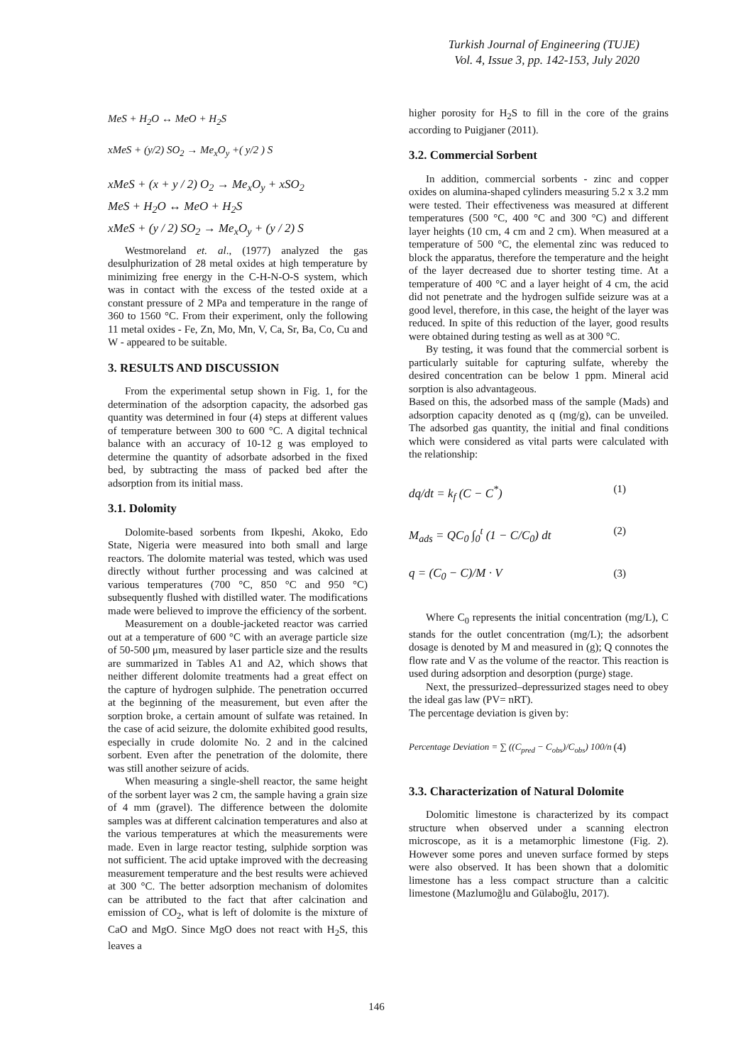Turkish Journal of Engineering (TUJE)
Vol. 4, Issue 3, pp. 142-153, July 2020
MeS + H<sub>2</sub>O ↔ MeO + H<sub>2</sub>S
xMeS + (y/2) SO<sub>2</sub> → Me<sub>x</sub>O<sub>y</sub> +( y/2 ) S
xMeS + (x + y / 2) O<sub>2</sub> → Me<sub>x</sub>O<sub>y</sub> + xSO<sub>2</sub>
MeS + H<sub>2</sub>O ↔ MeO + H<sub>2</sub>S
xMeS + (y / 2) SO<sub>2</sub> → Me<sub>x</sub>O<sub>y</sub> + (y / 2) S
Westmoreland et. al., (1977) analyzed the gas desulphurization of 28 metal oxides at high temperature by minimizing free energy in the C-H-N-O-S system, which was in contact with the excess of the tested oxide at a constant pressure of 2 MPa and temperature in the range of 360 to 1560 °C. From their experiment, only the following 11 metal oxides - Fe, Zn, Mo, Mn, V, Ca, Sr, Ba, Co, Cu and W - appeared to be suitable.
3. RESULTS AND DISCUSSION
From the experimental setup shown in Fig. 1, for the determination of the adsorption capacity, the adsorbed gas quantity was determined in four (4) steps at different values of temperature between 300 to 600 °C. A digital technical balance with an accuracy of 10-12 g was employed to determine the quantity of adsorbate adsorbed in the fixed bed, by subtracting the mass of packed bed after the adsorption from its initial mass.
3.1. Dolomity
Dolomite-based sorbents from Ikpeshi, Akoko, Edo State, Nigeria were measured into both small and large reactors. The dolomite material was tested, which was used directly without further processing and was calcined at various temperatures (700 °C, 850 °C and 950 °C) subsequently flushed with distilled water. The modifications made were believed to improve the efficiency of the sorbent.
Measurement on a double-jacketed reactor was carried out at a temperature of 600 °C with an average particle size of 50-500 μm, measured by laser particle size and the results are summarized in Tables A1 and A2, which shows that neither different dolomite treatments had a great effect on the capture of hydrogen sulphide. The penetration occurred at the beginning of the measurement, but even after the sorption broke, a certain amount of sulfate was retained. In the case of acid seizure, the dolomite exhibited good results, especially in crude dolomite No. 2 and in the calcined sorbent. Even after the penetration of the dolomite, there was still another seizure of acids.
When measuring a single-shell reactor, the same height of the sorbent layer was 2 cm, the sample having a grain size of 4 mm (gravel). The difference between the dolomite samples was at different calcination temperatures and also at the various temperatures at which the measurements were made. Even in large reactor testing, sulphide sorption was not sufficient. The acid uptake improved with the decreasing measurement temperature and the best results were achieved at 300 °C. The better adsorption mechanism of dolomites can be attributed to the fact that after calcination and emission of CO<sub>2</sub>, what is left of dolomite is the mixture of CaO and MgO. Since MgO does not react with H<sub>2</sub>S, this leaves a
higher porosity for H<sub>2</sub>S to fill in the core of the grains according to Puigjaner (2011).
3.2. Commercial Sorbent
In addition, commercial sorbents - zinc and copper oxides on alumina-shaped cylinders measuring 5.2 x 3.2 mm were tested. Their effectiveness was measured at different temperatures (500 °C, 400 °C and 300 °C) and different layer heights (10 cm, 4 cm and 2 cm). When measured at a temperature of 500 °C, the elemental zinc was reduced to block the apparatus, therefore the temperature and the height of the layer decreased due to shorter testing time. At a temperature of 400 °C and a layer height of 4 cm, the acid did not penetrate and the hydrogen sulfide seizure was at a good level, therefore, in this case, the height of the layer was reduced. In spite of this reduction of the layer, good results were obtained during testing as well as at 300 °C.
By testing, it was found that the commercial sorbent is particularly suitable for capturing sulfate, whereby the desired concentration can be below 1 ppm. Mineral acid sorption is also advantageous.
Based on this, the adsorbed mass of the sample (Mads) and adsorption capacity denoted as q (mg/g), can be unveiled. The adsorbed gas quantity, the initial and final conditions which were considered as vital parts were calculated with the relationship:
dq/dt = k<sub>f</sub> (C − C<sup>*</sup>) (1)
M<sub>ads</sub> = QC<sub>0</sub> ∫<sub>0</sub><sup>t</sup> (1 − C/C<sub>0</sub>) dt (2)
q = (C<sub>0</sub> − C)/M · V (3)
Where C<sub>0</sub> represents the initial concentration (mg/L), C stands for the outlet concentration (mg/L); the adsorbent dosage is denoted by M and measured in (g); Q connotes the flow rate and V as the volume of the reactor. This reaction is used during adsorption and desorption (purge) stage.
Next, the pressurized–depressurized stages need to obey the ideal gas law (PV= nRT).
The percentage deviation is given by:
Percentage Deviation = ∑ ((C<sub>pred</sub> − C<sub>obs</sub>)/C<sub>obs</sub>) 100/n (4)
3.3. Characterization of Natural Dolomite
Dolomitic limestone is characterized by its compact structure when observed under a scanning electron microscope, as it is a metamorphic limestone (Fig. 2). However some pores and uneven surface formed by steps were also observed. It has been shown that a dolomitic limestone has a less compact structure than a calcitic limestone (Mazlumoğlu and Gülaboğlu, 2017).
146